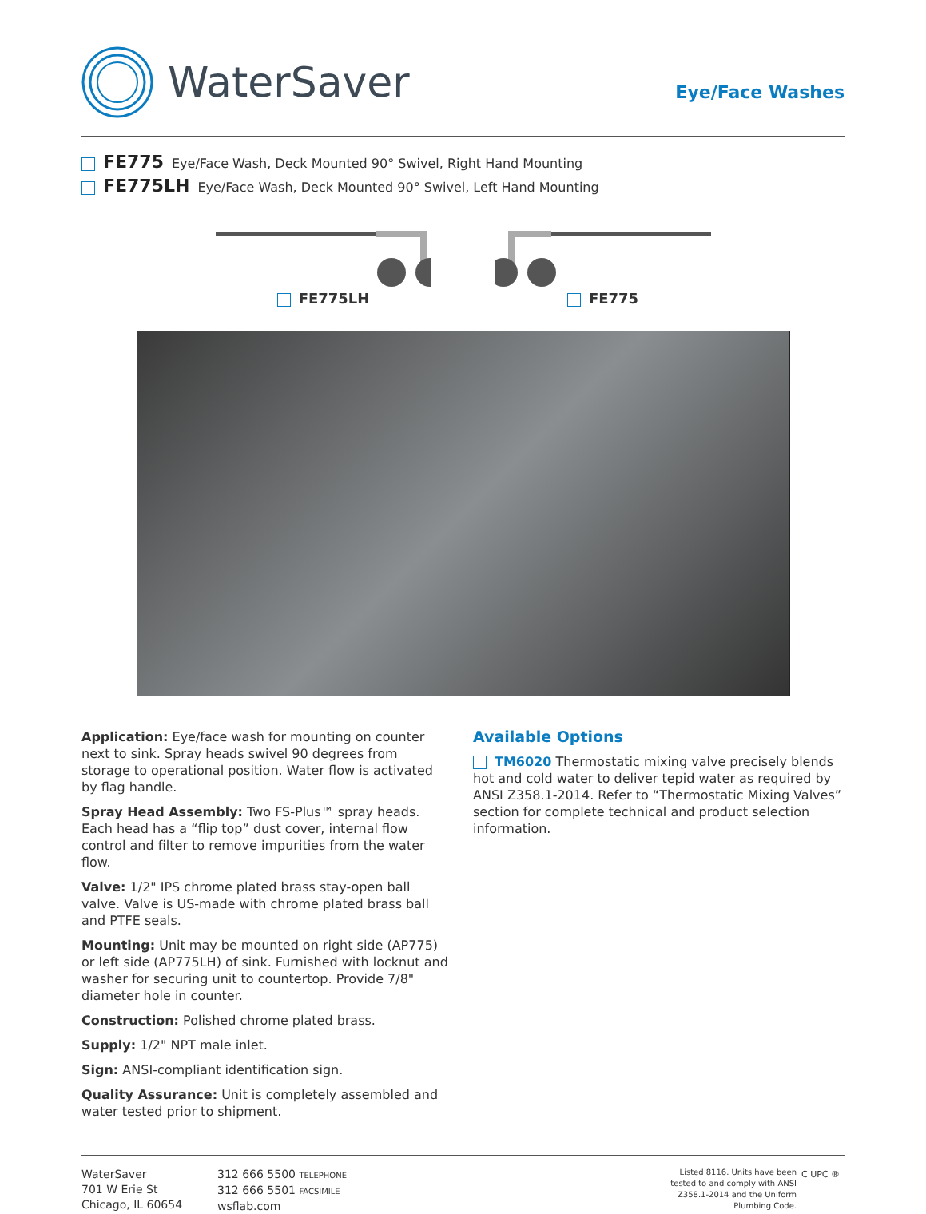WaterSaver
Eye/Face Washes
FE775 Eye/Face Wash, Deck Mounted 90° Swivel, Right Hand Mounting
FE775LH Eye/Face Wash, Deck Mounted 90° Swivel, Left Hand Mounting
FE775LH
FE775
Application: Eye/face wash for mounting on counter next to sink. Spray heads swivel 90 degrees from storage to operational position. Water flow is activated by flag handle.
Spray Head Assembly: Two FS-Plus™ spray heads. Each head has a “flip top” dust cover, internal flow control and filter to remove impurities from the water flow.
Valve: 1/2" IPS chrome plated brass stay-open ball valve. Valve is US-made with chrome plated brass ball and PTFE seals.
Mounting: Unit may be mounted on right side (AP775) or left side (AP775LH) of sink. Furnished with locknut and washer for securing unit to countertop. Provide 7/8" diameter hole in counter.
Construction: Polished chrome plated brass.
Supply: 1/2" NPT male inlet.
Sign: ANSI-compliant identification sign.
Quality Assurance: Unit is completely assembled and water tested prior to shipment.
Available Options
TM6020 Thermostatic mixing valve precisely blends hot and cold water to deliver tepid water as required by ANSI Z358.1-2014. Refer to “Thermostatic Mixing Valves” section for complete technical and product selection information.
WaterSaver
701 W Erie St
Chicago, IL 60654
312 666 5500 TELEPHONE
312 666 5501 FACSIMILE
wsflab.com
Listed 8116. Units have been tested to and comply with ANSI Z358.1-2014 and the Uniform Plumbing Code.
C UPC ®